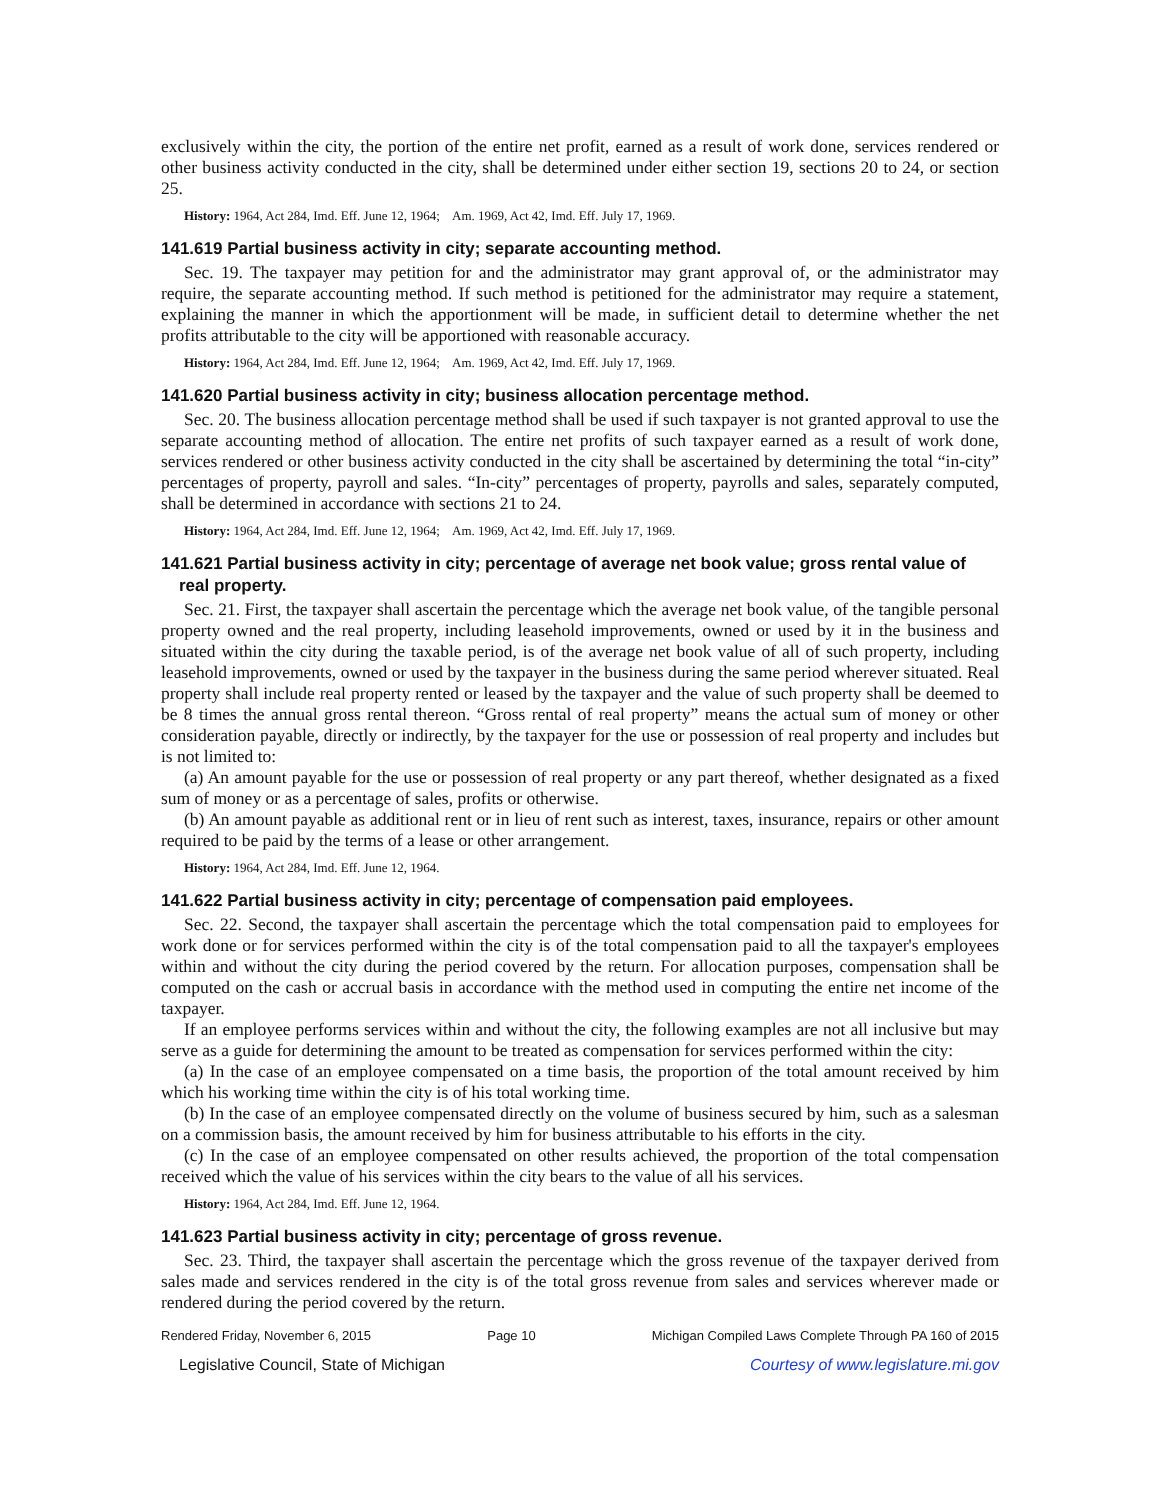exclusively within the city, the portion of the entire net profit, earned as a result of work done, services rendered or other business activity conducted in the city, shall be determined under either section 19, sections 20 to 24, or section 25.
History: 1964, Act 284, Imd. Eff. June 12, 1964; Am. 1969, Act 42, Imd. Eff. July 17, 1969.
141.619 Partial business activity in city; separate accounting method.
Sec. 19. The taxpayer may petition for and the administrator may grant approval of, or the administrator may require, the separate accounting method. If such method is petitioned for the administrator may require a statement, explaining the manner in which the apportionment will be made, in sufficient detail to determine whether the net profits attributable to the city will be apportioned with reasonable accuracy.
History: 1964, Act 284, Imd. Eff. June 12, 1964; Am. 1969, Act 42, Imd. Eff. July 17, 1969.
141.620 Partial business activity in city; business allocation percentage method.
Sec. 20. The business allocation percentage method shall be used if such taxpayer is not granted approval to use the separate accounting method of allocation. The entire net profits of such taxpayer earned as a result of work done, services rendered or other business activity conducted in the city shall be ascertained by determining the total “in-city” percentages of property, payroll and sales. “In-city” percentages of property, payrolls and sales, separately computed, shall be determined in accordance with sections 21 to 24.
History: 1964, Act 284, Imd. Eff. June 12, 1964; Am. 1969, Act 42, Imd. Eff. July 17, 1969.
141.621 Partial business activity in city; percentage of average net book value; gross rental value of real property.
Sec. 21. First, the taxpayer shall ascertain the percentage which the average net book value, of the tangible personal property owned and the real property, including leasehold improvements, owned or used by it in the business and situated within the city during the taxable period, is of the average net book value of all of such property, including leasehold improvements, owned or used by the taxpayer in the business during the same period wherever situated. Real property shall include real property rented or leased by the taxpayer and the value of such property shall be deemed to be 8 times the annual gross rental thereon. “Gross rental of real property” means the actual sum of money or other consideration payable, directly or indirectly, by the taxpayer for the use or possession of real property and includes but is not limited to:
(a) An amount payable for the use or possession of real property or any part thereof, whether designated as a fixed sum of money or as a percentage of sales, profits or otherwise.
(b) An amount payable as additional rent or in lieu of rent such as interest, taxes, insurance, repairs or other amount required to be paid by the terms of a lease or other arrangement.
History: 1964, Act 284, Imd. Eff. June 12, 1964.
141.622 Partial business activity in city; percentage of compensation paid employees.
Sec. 22. Second, the taxpayer shall ascertain the percentage which the total compensation paid to employees for work done or for services performed within the city is of the total compensation paid to all the taxpayer's employees within and without the city during the period covered by the return. For allocation purposes, compensation shall be computed on the cash or accrual basis in accordance with the method used in computing the entire net income of the taxpayer.
If an employee performs services within and without the city, the following examples are not all inclusive but may serve as a guide for determining the amount to be treated as compensation for services performed within the city:
(a) In the case of an employee compensated on a time basis, the proportion of the total amount received by him which his working time within the city is of his total working time.
(b) In the case of an employee compensated directly on the volume of business secured by him, such as a salesman on a commission basis, the amount received by him for business attributable to his efforts in the city.
(c) In the case of an employee compensated on other results achieved, the proportion of the total compensation received which the value of his services within the city bears to the value of all his services.
History: 1964, Act 284, Imd. Eff. June 12, 1964.
141.623 Partial business activity in city; percentage of gross revenue.
Sec. 23. Third, the taxpayer shall ascertain the percentage which the gross revenue of the taxpayer derived from sales made and services rendered in the city is of the total gross revenue from sales and services wherever made or rendered during the period covered by the return.
Rendered Friday, November 6, 2015 Page 10 Michigan Compiled Laws Complete Through PA 160 of 2015
Legislative Council, State of Michigan Courtesy of www.legislature.mi.gov